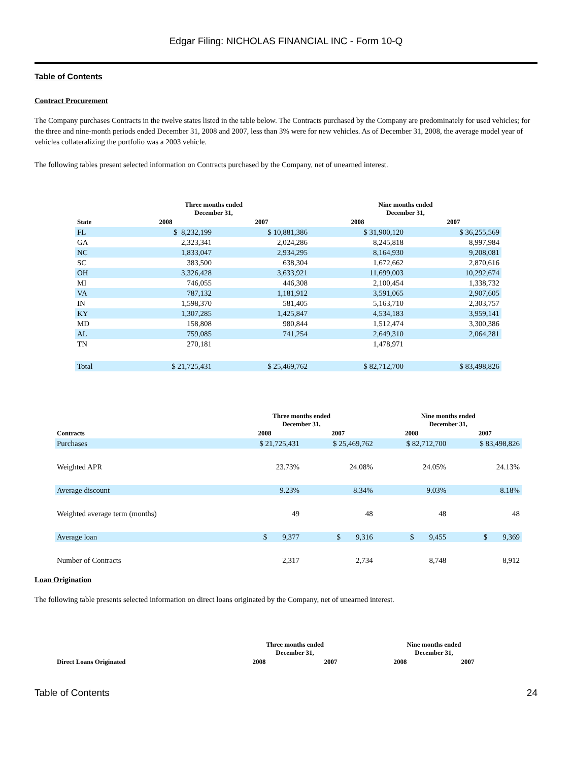Edgar Filing: NICHOLAS FINANCIAL INC - Form 10-Q
Table of Contents
Contract Procurement
The Company purchases Contracts in the twelve states listed in the table below. The Contracts purchased by the Company are predominately for used vehicles; for the three and nine-month periods ended December 31, 2008 and 2007, less than 3% were for new vehicles. As of December 31, 2008, the average model year of vehicles collateralizing the portfolio was a 2003 vehicle.
The following tables present selected information on Contracts purchased by the Company, net of unearned interest.
| | Three months ended December 31, | | Nine months ended December 31, | |
| --- | --- | --- | --- | --- |
| State | 2008 | 2007 | 2008 | 2007 |
| FL | $ 8,232,199 | $ 10,881,386 | $ 31,900,120 | $ 36,255,569 |
| GA | 2,323,341 | 2,024,286 | 8,245,818 | 8,997,984 |
| NC | 1,833,047 | 2,934,295 | 8,164,930 | 9,208,081 |
| SC | 383,500 | 638,304 | 1,672,662 | 2,870,616 |
| OH | 3,326,428 | 3,633,921 | 11,699,003 | 10,292,674 |
| MI | 746,055 | 446,308 | 2,100,454 | 1,338,732 |
| VA | 787,132 | 1,181,912 | 3,591,065 | 2,907,605 |
| IN | 1,598,370 | 581,405 | 5,163,710 | 2,303,757 |
| KY | 1,307,285 | 1,425,847 | 4,534,183 | 3,959,141 |
| MD | 158,808 | 980,844 | 1,512,474 | 3,300,386 |
| AL | 759,085 | 741,254 | 2,649,310 | 2,064,281 |
| TN | 270,181 | | 1,478,971 | |
| Total | $ 21,725,431 | $ 25,469,762 | $ 82,712,700 | $ 83,498,826 |
| | Three months ended December 31, | | Nine months ended December 31, | |
| --- | --- | --- | --- | --- |
| Contracts | 2008 | 2007 | 2008 | 2007 |
| Purchases | $ 21,725,431 | $ 25,469,762 | $ 82,712,700 | $ 83,498,826 |
| Weighted APR | 23.73% | 24.08% | 24.05% | 24.13% |
| Average discount | 9.23% | 8.34% | 9.03% | 8.18% |
| Weighted average term (months) | 49 | 48 | 48 | 48 |
| Average loan | $ 9,377 | $ 9,316 | $ 9,455 | $ 9,369 |
| Number of Contracts | 2,317 | 2,734 | 8,748 | 8,912 |
Loan Origination
The following table presents selected information on direct loans originated by the Company, net of unearned interest.
| | Three months ended December 31, | | Nine months ended December 31, | |
| --- | --- | --- | --- | --- |
| Direct Loans Originated | 2008 | 2007 | 2008 | 2007 |
Table of Contents 24